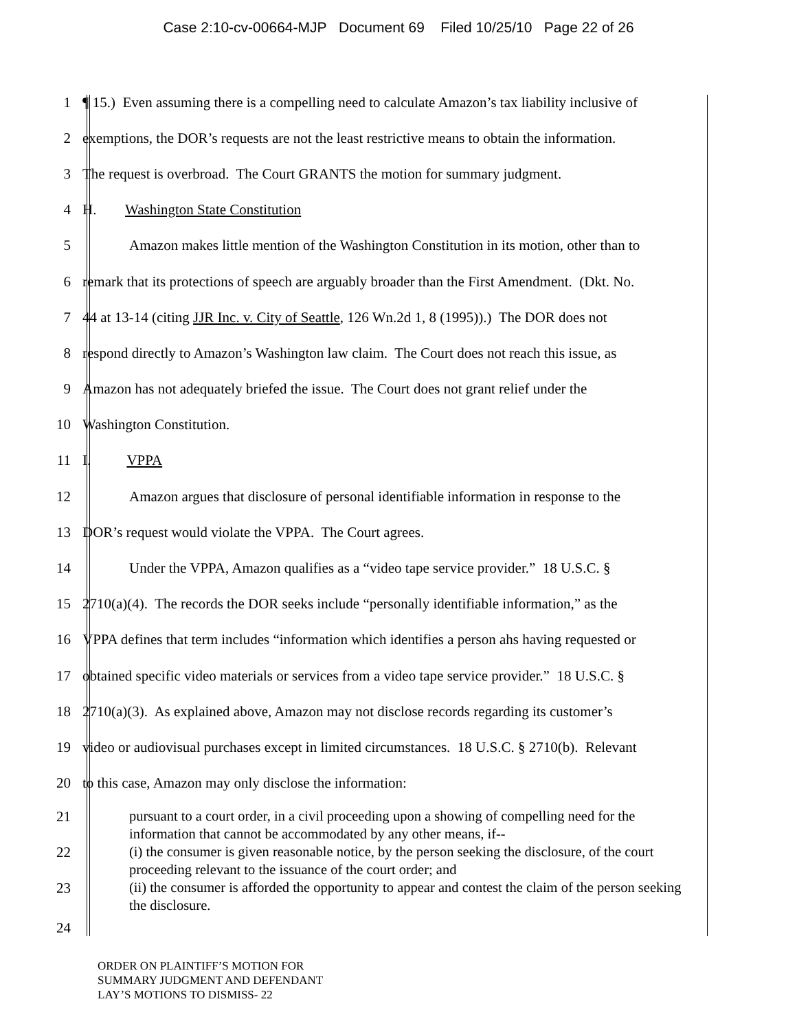Case 2:10-cv-00664-MJP Document 69 Filed 10/25/10 Page 22 of 26
1 ¶ 15.) Even assuming there is a compelling need to calculate Amazon’s tax liability inclusive of
2 exemptions, the DOR’s requests are not the least restrictive means to obtain the information.
3 The request is overbroad. The Court GRANTS the motion for summary judgment.
4 H. Washington State Constitution
5 Amazon makes little mention of the Washington Constitution in its motion, other than to
6 remark that its protections of speech are arguably broader than the First Amendment. (Dkt. No.
7 44 at 13-14 (citing JJR Inc. v. City of Seattle, 126 Wn.2d 1, 8 (1995)).) The DOR does not
8 respond directly to Amazon’s Washington law claim. The Court does not reach this issue, as
9 Amazon has not adequately briefed the issue. The Court does not grant relief under the
10 Washington Constitution.
11 I. VPPA
12 Amazon argues that disclosure of personal identifiable information in response to the
13 DOR’s request would violate the VPPA. The Court agrees.
14 Under the VPPA, Amazon qualifies as a “video tape service provider.” 18 U.S.C. §
15 2710(a)(4). The records the DOR seeks include “personally identifiable information,” as the
16 VPPA defines that term includes “information which identifies a person ahs having requested or
17 obtained specific video materials or services from a video tape service provider.” 18 U.S.C. §
18 2710(a)(3). As explained above, Amazon may not disclose records regarding its customer’s
19 video or audiovisual purchases except in limited circumstances. 18 U.S.C. § 2710(b). Relevant
20 to this case, Amazon may only disclose the information:
21
pursuant to a court order, in a civil proceeding upon a showing of compelling need for the information that cannot be accommodated by any other means, if--
22
(i) the consumer is given reasonable notice, by the person seeking the disclosure, of the court proceeding relevant to the issuance of the court order; and
23
(ii) the consumer is afforded the opportunity to appear and contest the claim of the person seeking the disclosure.
24
ORDER ON PLAINTIFF’S MOTION FOR
SUMMARY JUDGMENT AND DEFENDANT
LAY’S MOTIONS TO DISMISS- 22